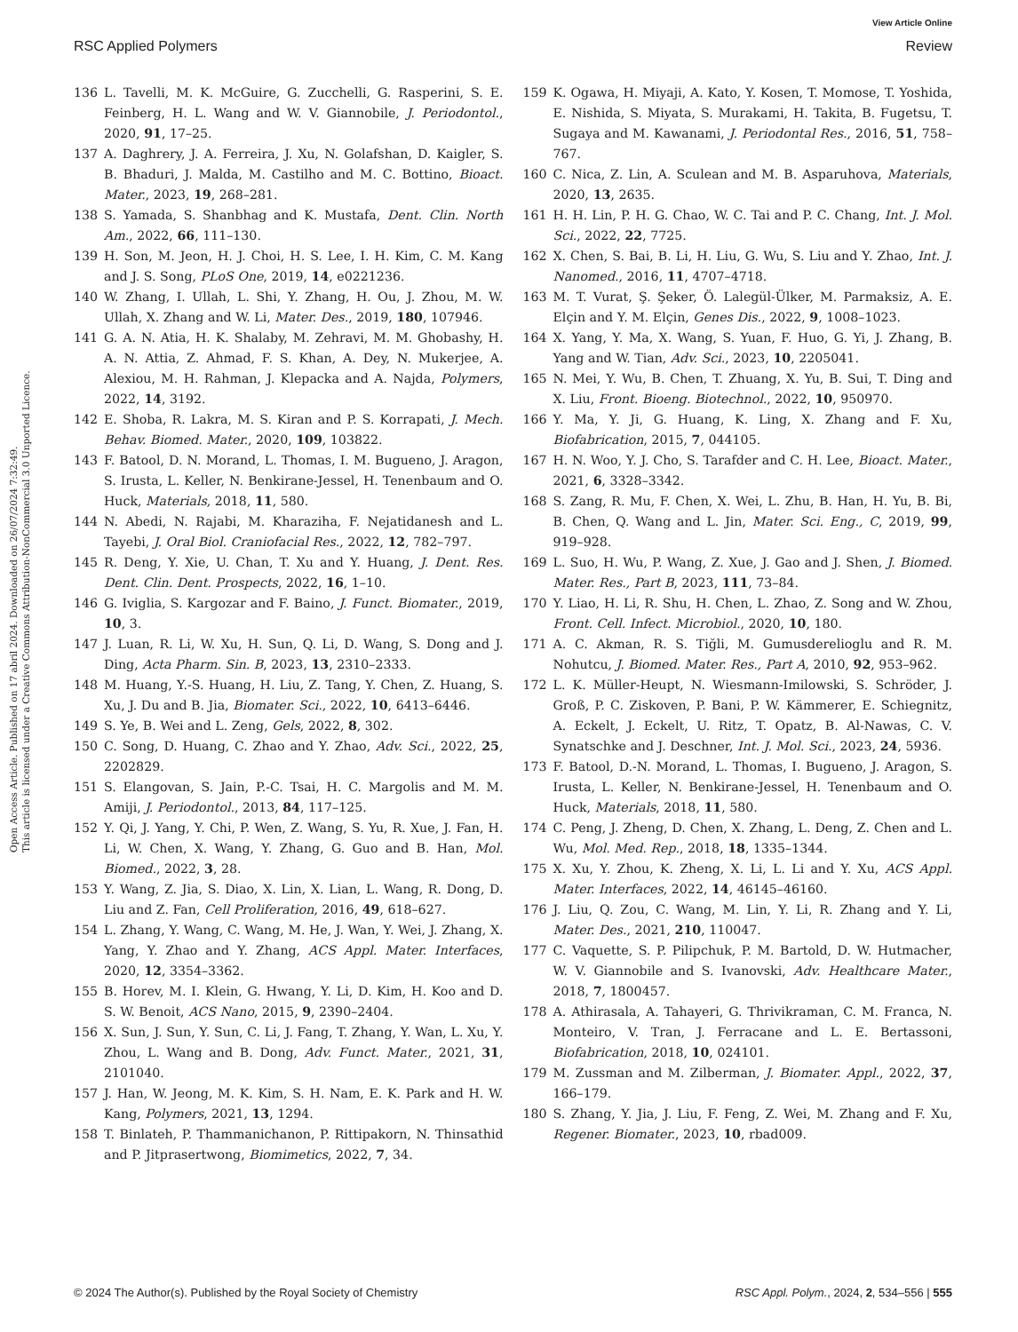Open Access Article. Published on 17 abril 2024. Downloaded on 26/07/2024 7:32:49.
This article is licensed under a Creative Commons Attribution-NonCommercial 3.0 Unported Licence.
View Article Online
RSC Applied Polymers Review
136 L. Tavelli, M. K. McGuire, G. Zucchelli, G. Rasperini, S. E. Feinberg, H. L. Wang and W. V. Giannobile, J. Periodontol., 2020, 91, 17–25.
137 A. Daghrery, J. A. Ferreira, J. Xu, N. Golafshan, D. Kaigler, S. B. Bhaduri, J. Malda, M. Castilho and M. C. Bottino, Bioact. Mater., 2023, 19, 268–281.
138 S. Yamada, S. Shanbhag and K. Mustafa, Dent. Clin. North Am., 2022, 66, 111–130.
139 H. Son, M. Jeon, H. J. Choi, H. S. Lee, I. H. Kim, C. M. Kang and J. S. Song, PLoS One, 2019, 14, e0221236.
140 W. Zhang, I. Ullah, L. Shi, Y. Zhang, H. Ou, J. Zhou, M. W. Ullah, X. Zhang and W. Li, Mater. Des., 2019, 180, 107946.
141 G. A. N. Atia, H. K. Shalaby, M. Zehravi, M. M. Ghobashy, H. A. N. Attia, Z. Ahmad, F. S. Khan, A. Dey, N. Mukerjee, A. Alexiou, M. H. Rahman, J. Klepacka and A. Najda, Polymers, 2022, 14, 3192.
142 E. Shoba, R. Lakra, M. S. Kiran and P. S. Korrapati, J. Mech. Behav. Biomed. Mater., 2020, 109, 103822.
143 F. Batool, D. N. Morand, L. Thomas, I. M. Bugueno, J. Aragon, S. Irusta, L. Keller, N. Benkirane-Jessel, H. Tenenbaum and O. Huck, Materials, 2018, 11, 580.
144 N. Abedi, N. Rajabi, M. Kharaziha, F. Nejatidanesh and L. Tayebi, J. Oral Biol. Craniofacial Res., 2022, 12, 782–797.
145 R. Deng, Y. Xie, U. Chan, T. Xu and Y. Huang, J. Dent. Res. Dent. Clin. Dent. Prospects, 2022, 16, 1–10.
146 G. Iviglia, S. Kargozar and F. Baino, J. Funct. Biomater., 2019, 10, 3.
147 J. Luan, R. Li, W. Xu, H. Sun, Q. Li, D. Wang, S. Dong and J. Ding, Acta Pharm. Sin. B, 2023, 13, 2310–2333.
148 M. Huang, Y.-S. Huang, H. Liu, Z. Tang, Y. Chen, Z. Huang, S. Xu, J. Du and B. Jia, Biomater. Sci., 2022, 10, 6413–6446.
149 S. Ye, B. Wei and L. Zeng, Gels, 2022, 8, 302.
150 C. Song, D. Huang, C. Zhao and Y. Zhao, Adv. Sci., 2022, 25, 2202829.
151 S. Elangovan, S. Jain, P.-C. Tsai, H. C. Margolis and M. M. Amiji, J. Periodontol., 2013, 84, 117–125.
152 Y. Qi, J. Yang, Y. Chi, P. Wen, Z. Wang, S. Yu, R. Xue, J. Fan, H. Li, W. Chen, X. Wang, Y. Zhang, G. Guo and B. Han, Mol. Biomed., 2022, 3, 28.
153 Y. Wang, Z. Jia, S. Diao, X. Lin, X. Lian, L. Wang, R. Dong, D. Liu and Z. Fan, Cell Proliferation, 2016, 49, 618–627.
154 L. Zhang, Y. Wang, C. Wang, M. He, J. Wan, Y. Wei, J. Zhang, X. Yang, Y. Zhao and Y. Zhang, ACS Appl. Mater. Interfaces, 2020, 12, 3354–3362.
155 B. Horev, M. I. Klein, G. Hwang, Y. Li, D. Kim, H. Koo and D. S. W. Benoit, ACS Nano, 2015, 9, 2390–2404.
156 X. Sun, J. Sun, Y. Sun, C. Li, J. Fang, T. Zhang, Y. Wan, L. Xu, Y. Zhou, L. Wang and B. Dong, Adv. Funct. Mater., 2021, 31, 2101040.
157 J. Han, W. Jeong, M. K. Kim, S. H. Nam, E. K. Park and H. W. Kang, Polymers, 2021, 13, 1294.
158 T. Binlateh, P. Thammanichanon, P. Rittipakorn, N. Thinsathid and P. Jitprasertwong, Biomimetics, 2022, 7, 34.
159 K. Ogawa, H. Miyaji, A. Kato, Y. Kosen, T. Momose, T. Yoshida, E. Nishida, S. Miyata, S. Murakami, H. Takita, B. Fugetsu, T. Sugaya and M. Kawanami, J. Periodontal Res., 2016, 51, 758–767.
160 C. Nica, Z. Lin, A. Sculean and M. B. Asparuhova, Materials, 2020, 13, 2635.
161 H. H. Lin, P. H. G. Chao, W. C. Tai and P. C. Chang, Int. J. Mol. Sci., 2022, 22, 7725.
162 X. Chen, S. Bai, B. Li, H. Liu, G. Wu, S. Liu and Y. Zhao, Int. J. Nanomed., 2016, 11, 4707–4718.
163 M. T. Vurat, Ş. Şeker, Ö. Lalegül-Ülker, M. Parmaksiz, A. E. Elçin and Y. M. Elçin, Genes Dis., 2022, 9, 1008–1023.
164 X. Yang, Y. Ma, X. Wang, S. Yuan, F. Huo, G. Yi, J. Zhang, B. Yang and W. Tian, Adv. Sci., 2023, 10, 2205041.
165 N. Mei, Y. Wu, B. Chen, T. Zhuang, X. Yu, B. Sui, T. Ding and X. Liu, Front. Bioeng. Biotechnol., 2022, 10, 950970.
166 Y. Ma, Y. Ji, G. Huang, K. Ling, X. Zhang and F. Xu, Biofabrication, 2015, 7, 044105.
167 H. N. Woo, Y. J. Cho, S. Tarafder and C. H. Lee, Bioact. Mater., 2021, 6, 3328–3342.
168 S. Zang, R. Mu, F. Chen, X. Wei, L. Zhu, B. Han, H. Yu, B. Bi, B. Chen, Q. Wang and L. Jin, Mater. Sci. Eng., C, 2019, 99, 919–928.
169 L. Suo, H. Wu, P. Wang, Z. Xue, J. Gao and J. Shen, J. Biomed. Mater. Res., Part B, 2023, 111, 73–84.
170 Y. Liao, H. Li, R. Shu, H. Chen, L. Zhao, Z. Song and W. Zhou, Front. Cell. Infect. Microbiol., 2020, 10, 180.
171 A. C. Akman, R. S. Tiğli, M. Gumusderelioglu and R. M. Nohutcu, J. Biomed. Mater. Res., Part A, 2010, 92, 953–962.
172 L. K. Müller-Heupt, N. Wiesmann-Imilowski, S. Schröder, J. Groß, P. C. Ziskoven, P. Bani, P. W. Kämmerer, E. Schiegnitz, A. Eckelt, J. Eckelt, U. Ritz, T. Opatz, B. Al-Nawas, C. V. Synatschke and J. Deschner, Int. J. Mol. Sci., 2023, 24, 5936.
173 F. Batool, D.-N. Morand, L. Thomas, I. Bugueno, J. Aragon, S. Irusta, L. Keller, N. Benkirane-Jessel, H. Tenenbaum and O. Huck, Materials, 2018, 11, 580.
174 C. Peng, J. Zheng, D. Chen, X. Zhang, L. Deng, Z. Chen and L. Wu, Mol. Med. Rep., 2018, 18, 1335–1344.
175 X. Xu, Y. Zhou, K. Zheng, X. Li, L. Li and Y. Xu, ACS Appl. Mater. Interfaces, 2022, 14, 46145–46160.
176 J. Liu, Q. Zou, C. Wang, M. Lin, Y. Li, R. Zhang and Y. Li, Mater. Des., 2021, 210, 110047.
177 C. Vaquette, S. P. Pilipchuk, P. M. Bartold, D. W. Hutmacher, W. V. Giannobile and S. Ivanovski, Adv. Healthcare Mater., 2018, 7, 1800457.
178 A. Athirasala, A. Tahayeri, G. Thrivikraman, C. M. Franca, N. Monteiro, V. Tran, J. Ferracane and L. E. Bertassoni, Biofabrication, 2018, 10, 024101.
179 M. Zussman and M. Zilberman, J. Biomater. Appl., 2022, 37, 166–179.
180 S. Zhang, Y. Jia, J. Liu, F. Feng, Z. Wei, M. Zhang and F. Xu, Regener. Biomater., 2023, 10, rbad009.
© 2024 The Author(s). Published by the Royal Society of Chemistry RSC Appl. Polym., 2024, 2, 534–556 | 555